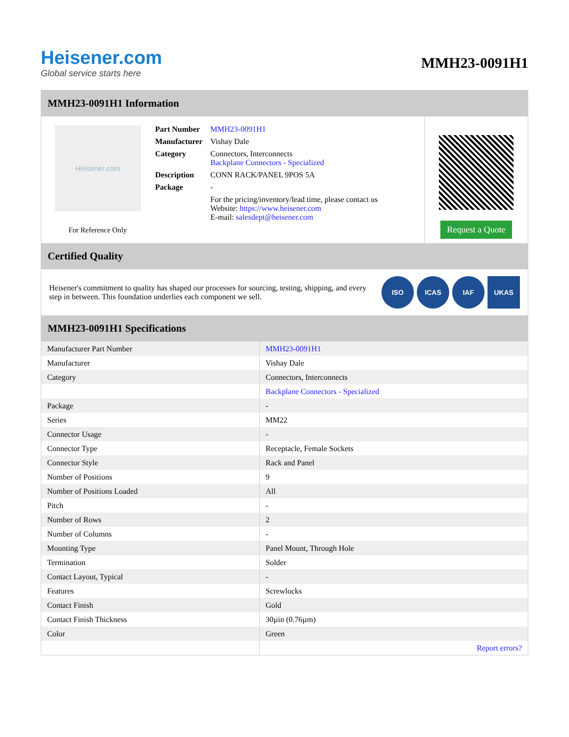Heisener.com
Global service starts here
MMH23-0091H1
MMH23-0091H1 Information
Heisener.com
For Reference Only
| Part Number | MMH23-0091H1 |
| Manufacturer | Vishay Dale |
| Category | Connectors, Interconnects Backplane Connectors - Specialized |
| Description | CONN RACK/PANEL 9POS 5A |
| Package | - |
| | For the pricing/inventory/lead time, please contact us Website: https://www.heisener.com E-mail: salesdept@heisener.com |
Request a Quote
Certified Quality
Heisener's commitment to quality has shaped our processes for sourcing, testing, shipping, and every step in between. This foundation underlies each component we sell.
ISO ICAS IAF UKAS
MMH23-0091H1 Specifications
| Manufacturer Part Number | MMH23-0091H1 |
| Manufacturer | Vishay Dale |
| Category | Connectors, Interconnects |
| | Backplane Connectors - Specialized |
| Package | - |
| Series | MM22 |
| Connector Usage | - |
| Connector Type | Receptacle, Female Sockets |
| Connector Style | Rack and Panel |
| Number of Positions | 9 |
| Number of Positions Loaded | All |
| Pitch | - |
| Number of Rows | 2 |
| Number of Columns | - |
| Mounting Type | Panel Mount, Through Hole |
| Termination | Solder |
| Contact Layout, Typical | - |
| Features | Screwlocks |
| Contact Finish | Gold |
| Contact Finish Thickness | 30µin (0.76µm) |
| Color | Green |
| | Report errors? |